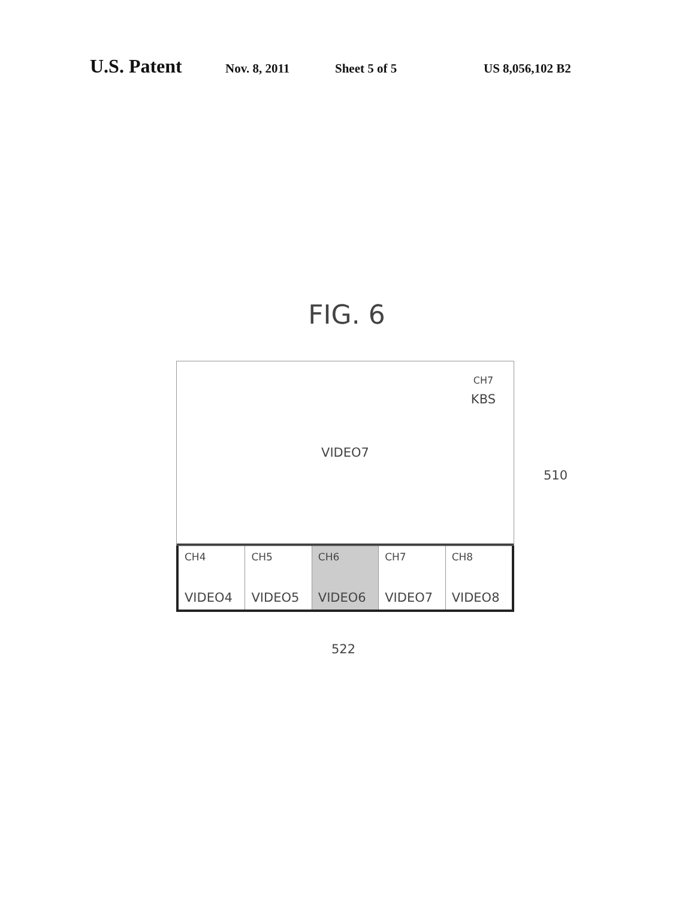U.S. Patent Nov. 8, 2011 Sheet 5 of 5 US 8,056,102 B2
FIG. 6
CH7
KBS
VIDEO7
510
CH4
VIDEO4
CH5
VIDEO5
CH6
VIDEO6
CH7
VIDEO7
CH8
VIDEO8
522